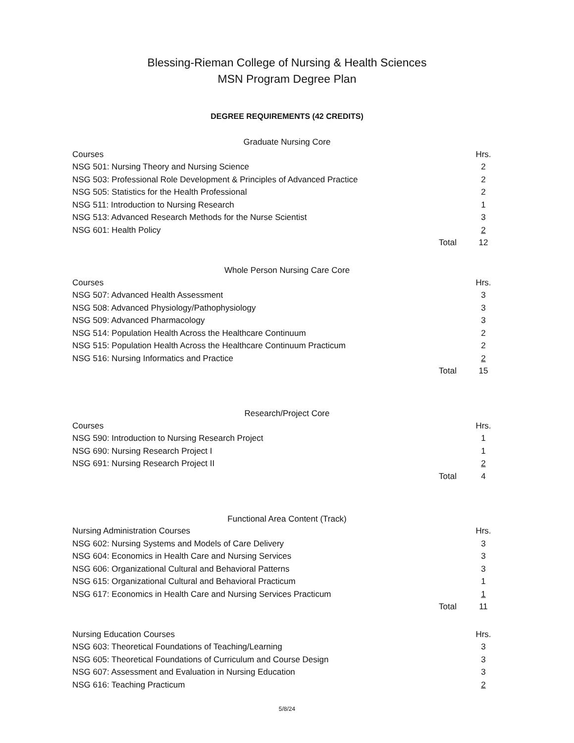Blessing-Rieman College of Nursing & Health Sciences
MSN Program Degree Plan
DEGREE REQUIREMENTS (42 CREDITS)
Graduate Nursing Core
| Courses | | Hrs. |
| NSG 501: Nursing Theory and Nursing Science | | 2 |
| NSG 503: Professional Role Development & Principles of Advanced Practice | | 2 |
| NSG 505: Statistics for the Health Professional | | 2 |
| NSG 511: Introduction to Nursing Research | | 1 |
| NSG 513: Advanced Research Methods for the Nurse Scientist | | 3 |
| NSG 601: Health Policy | | 2 |
| | Total | 12 |
Whole Person Nursing Care Core
| Courses | | Hrs. |
| NSG 507: Advanced Health Assessment | | 3 |
| NSG 508: Advanced Physiology/Pathophysiology | | 3 |
| NSG 509: Advanced Pharmacology | | 3 |
| NSG 514: Population Health Across the Healthcare Continuum | | 2 |
| NSG 515: Population Health Across the Healthcare Continuum Practicum | | 2 |
| NSG 516: Nursing Informatics and Practice | | 2 |
| | Total | 15 |
Research/Project Core
| Courses | | Hrs. |
| NSG 590: Introduction to Nursing Research Project | | 1 |
| NSG 690: Nursing Research Project I | | 1 |
| NSG 691: Nursing Research Project II | | 2 |
| | Total | 4 |
Functional Area Content (Track)
| Nursing Administration Courses | | Hrs. |
| NSG 602: Nursing Systems and Models of Care Delivery | | 3 |
| NSG 604: Economics in Health Care and Nursing Services | | 3 |
| NSG 606: Organizational Cultural and Behavioral Patterns | | 3 |
| NSG 615: Organizational Cultural and Behavioral Practicum | | 1 |
| NSG 617: Economics in Health Care and Nursing Services Practicum | | 1 |
| | Total | 11 |
| Nursing Education Courses | | Hrs. |
| NSG 603: Theoretical Foundations of Teaching/Learning | | 3 |
| NSG 605: Theoretical Foundations of Curriculum and Course Design | | 3 |
| NSG 607: Assessment and Evaluation in Nursing Education | | 3 |
| NSG 616: Teaching Practicum | | 2 |
5/8/24